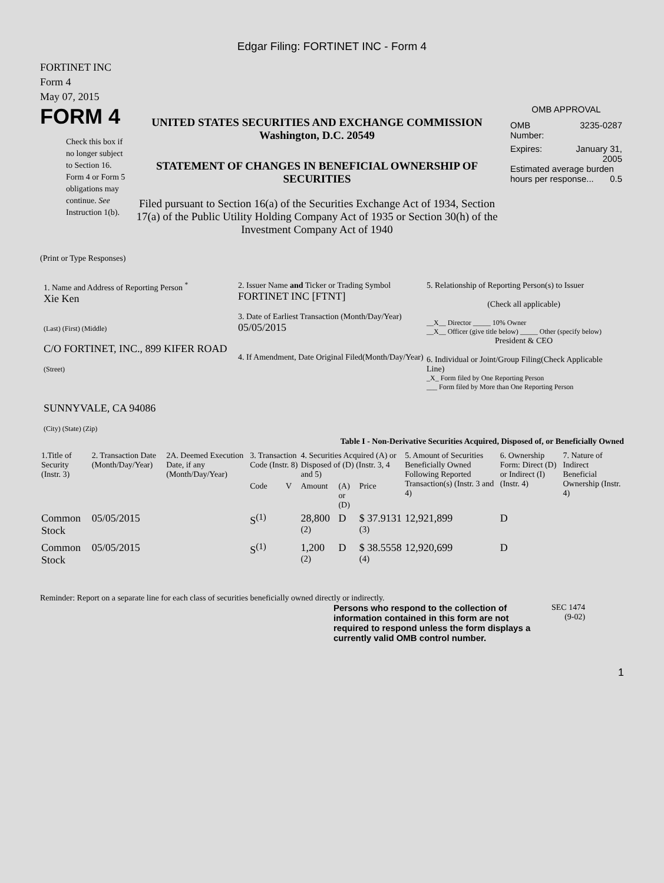Edgar Filing: FORTINET INC - Form 4
FORTINET INC
Form 4
May 07, 2015
FORM 4
Check this box if no longer subject to Section 16. Form 4 or Form 5 obligations may continue. See Instruction 1(b).
UNITED STATES SECURITIES AND EXCHANGE COMMISSION
Washington, D.C. 20549
STATEMENT OF CHANGES IN BENEFICIAL OWNERSHIP OF SECURITIES
Filed pursuant to Section 16(a) of the Securities Exchange Act of 1934, Section 17(a) of the Public Utility Holding Company Act of 1935 or Section 30(h) of the Investment Company Act of 1940
OMB APPROVAL
OMB
Number: 3235-0287
Expires: January 31,
2005
Estimated average burden hours per response... 0.5
(Print or Type Responses)
1. Name and Address of Reporting Person <sup>*</sup>
Xie Ken
(Last) (First) (Middle)
C/O FORTINET, INC., 899 KIFER ROAD
(Street)
SUNNYVALE, CA 94086
(City) (State) (Zip)
2. Issuer Name and Ticker or Trading Symbol
FORTINET INC [FTNT]
3. Date of Earliest Transaction (Month/Day/Year)
05/05/2015
4. If Amendment, Date Original Filed(Month/Day/Year)
5. Relationship of Reporting Person(s) to Issuer
(Check all applicable)
__X__ Director _____ 10% Owner
__X__ Officer (give title below) _____ Other (specify below)
President & CEO
6. Individual or Joint/Group Filing(Check Applicable Line)
_X_ Form filed by One Reporting Person
___ Form filed by More than One Reporting Person
Table I - Non-Derivative Securities Acquired, Disposed of, or Beneficially Owned
| 1.Title of Security (Instr. 3) | 2. Transaction Date (Month/Day/Year) | 2A. Deemed Execution Date, if any (Month/Day/Year) | 3. Transaction Code (Instr. 8) | | 4. Securities Acquired (A) or Disposed of (D) (Instr. 3, 4 and 5) | | | 5. Amount of Securities Beneficially Owned Following Reported Transaction(s) (Instr. 3 and 4) | 6. Ownership Form: Direct (D) or Indirect (I) (Instr. 4) | 7. Nature of Indirect Beneficial Ownership (Instr. 4) |
| --- | --- | --- | --- | --- | --- | --- | --- | --- | --- | --- |
| | | | Code | V | Amount | (A) or (D) | Price | | | |
| Common Stock | 05/05/2015 | | S<sup>(1)</sup> | | 28,800 <sup>(2)</sup> | D | $ 37.9131 <sup>(3)</sup> | 12,921,899 | D | |
| Common Stock | 05/05/2015 | | S<sup>(1)</sup> | | 1,200 <sup>(2)</sup> | D | $ 38.5558 <sup>(4)</sup> | 12,920,699 | D | |
Reminder: Report on a separate line for each class of securities beneficially owned directly or indirectly.
Persons who respond to the collection of information contained in this form are not required to respond unless the form displays a currently valid OMB control number.
SEC 1474
(9-02)
1